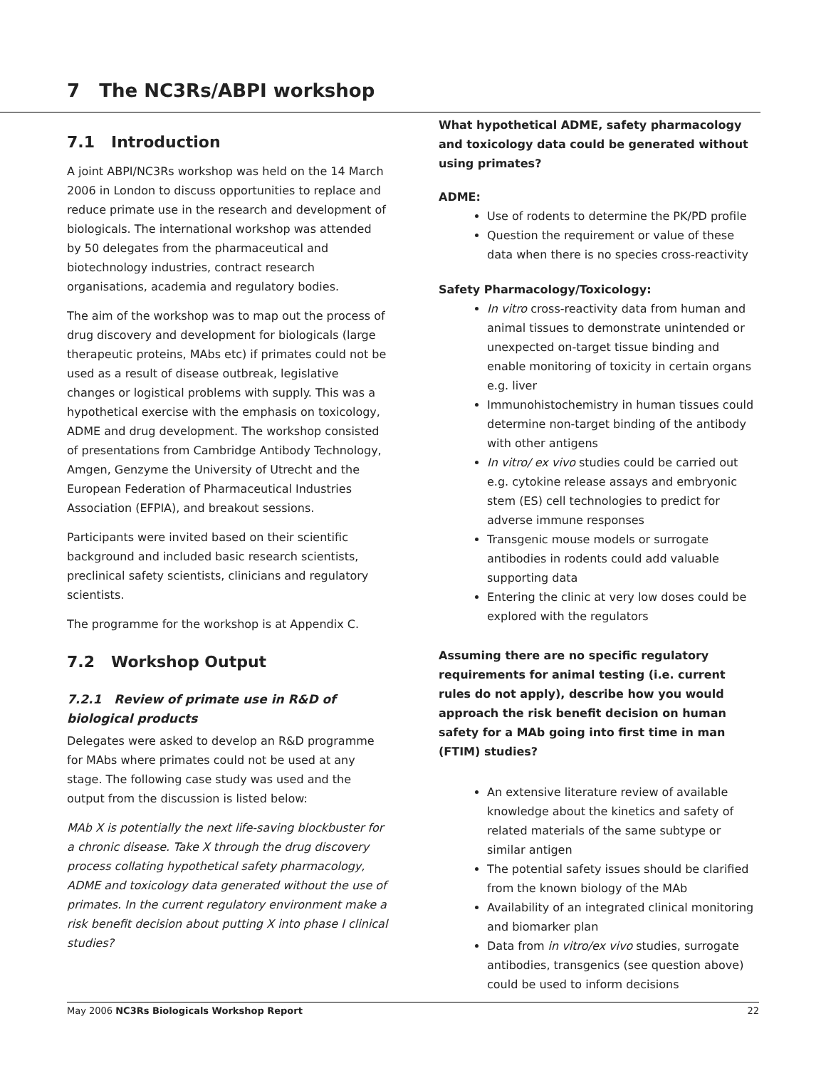7 The NC3Rs/ABPI workshop
7.1 Introduction
A joint ABPI/NC3Rs workshop was held on the 14 March 2006 in London to discuss opportunities to replace and reduce primate use in the research and development of biologicals. The international workshop was attended by 50 delegates from the pharmaceutical and biotechnology industries, contract research organisations, academia and regulatory bodies.
The aim of the workshop was to map out the process of drug discovery and development for biologicals (large therapeutic proteins, MAbs etc) if primates could not be used as a result of disease outbreak, legislative changes or logistical problems with supply. This was a hypothetical exercise with the emphasis on toxicology, ADME and drug development. The workshop consisted of presentations from Cambridge Antibody Technology, Amgen, Genzyme the University of Utrecht and the European Federation of Pharmaceutical Industries Association (EFPIA), and breakout sessions.
Participants were invited based on their scientific background and included basic research scientists, preclinical safety scientists, clinicians and regulatory scientists.
The programme for the workshop is at Appendix C.
7.2 Workshop Output
7.2.1 Review of primate use in R&D of biological products
Delegates were asked to develop an R&D programme for MAbs where primates could not be used at any stage. The following case study was used and the output from the discussion is listed below:
MAb X is potentially the next life-saving blockbuster for a chronic disease. Take X through the drug discovery process collating hypothetical safety pharmacology, ADME and toxicology data generated without the use of primates. In the current regulatory environment make a risk benefit decision about putting X into phase I clinical studies?
What hypothetical ADME, safety pharmacology and toxicology data could be generated without using primates?
ADME:
Use of rodents to determine the PK/PD profile
Question the requirement or value of these data when there is no species cross-reactivity
Safety Pharmacology/Toxicology:
In vitro cross-reactivity data from human and animal tissues to demonstrate unintended or unexpected on-target tissue binding and enable monitoring of toxicity in certain organs e.g. liver
Immunohistochemistry in human tissues could determine non-target binding of the antibody with other antigens
In vitro/ ex vivo studies could be carried out e.g. cytokine release assays and embryonic stem (ES) cell technologies to predict for adverse immune responses
Transgenic mouse models or surrogate antibodies in rodents could add valuable supporting data
Entering the clinic at very low doses could be explored with the regulators
Assuming there are no specific regulatory requirements for animal testing (i.e. current rules do not apply), describe how you would approach the risk benefit decision on human safety for a MAb going into first time in man (FTIM) studies?
An extensive literature review of available knowledge about the kinetics and safety of related materials of the same subtype or similar antigen
The potential safety issues should be clarified from the known biology of the MAb
Availability of an integrated clinical monitoring and biomarker plan
Data from in vitro/ex vivo studies, surrogate antibodies, transgenics (see question above) could be used to inform decisions
May 2006 NC3Rs Biologicals Workshop Report 22